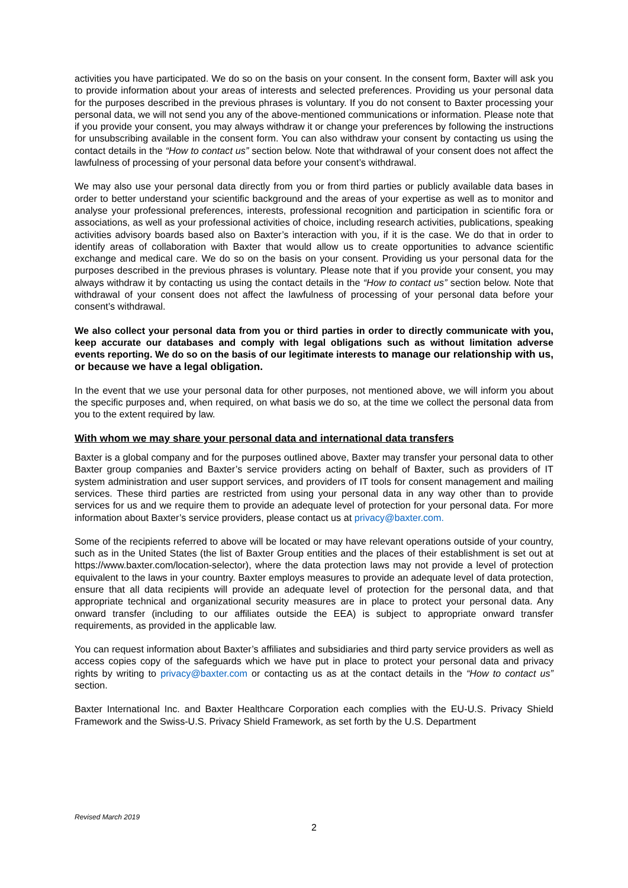activities you have participated. We do so on the basis on your consent. In the consent form, Baxter will ask you to provide information about your areas of interests and selected preferences. Providing us your personal data for the purposes described in the previous phrases is voluntary. If you do not consent to Baxter processing your personal data, we will not send you any of the above-mentioned communications or information. Please note that if you provide your consent, you may always withdraw it or change your preferences by following the instructions for unsubscribing available in the consent form. You can also withdraw your consent by contacting us using the contact details in the “How to contact us” section below. Note that withdrawal of your consent does not affect the lawfulness of processing of your personal data before your consent’s withdrawal.
We may also use your personal data directly from you or from third parties or publicly available data bases in order to better understand your scientific background and the areas of your expertise as well as to monitor and analyse your professional preferences, interests, professional recognition and participation in scientific fora or associations, as well as your professional activities of choice, including research activities, publications, speaking activities advisory boards based also on Baxter’s interaction with you, if it is the case. We do that in order to identify areas of collaboration with Baxter that would allow us to create opportunities to advance scientific exchange and medical care. We do so on the basis on your consent. Providing us your personal data for the purposes described in the previous phrases is voluntary. Please note that if you provide your consent, you may always withdraw it by contacting us using the contact details in the “How to contact us” section below. Note that withdrawal of your consent does not affect the lawfulness of processing of your personal data before your consent’s withdrawal.
We also collect your personal data from you or third parties in order to directly communicate with you, keep accurate our databases and comply with legal obligations such as without limitation adverse events reporting. We do so on the basis of our legitimate interests to manage our relationship with us, or because we have a legal obligation.
In the event that we use your personal data for other purposes, not mentioned above, we will inform you about the specific purposes and, when required, on what basis we do so, at the time we collect the personal data from you to the extent required by law.
With whom we may share your personal data and international data transfers
Baxter is a global company and for the purposes outlined above, Baxter may transfer your personal data to other Baxter group companies and Baxter’s service providers acting on behalf of Baxter, such as providers of IT system administration and user support services, and providers of IT tools for consent management and mailing services. These third parties are restricted from using your personal data in any way other than to provide services for us and we require them to provide an adequate level of protection for your personal data. For more information about Baxter’s service providers, please contact us at privacy@baxter.com.
Some of the recipients referred to above will be located or may have relevant operations outside of your country, such as in the United States (the list of Baxter Group entities and the places of their establishment is set out at https://www.baxter.com/location-selector), where the data protection laws may not provide a level of protection equivalent to the laws in your country. Baxter employs measures to provide an adequate level of data protection, ensure that all data recipients will provide an adequate level of protection for the personal data, and that appropriate technical and organizational security measures are in place to protect your personal data. Any onward transfer (including to our affiliates outside the EEA) is subject to appropriate onward transfer requirements, as provided in the applicable law.
You can request information about Baxter’s affiliates and subsidiaries and third party service providers as well as access copies copy of the safeguards which we have put in place to protect your personal data and privacy rights by writing to privacy@baxter.com or contacting us as at the contact details in the “How to contact us” section.
Baxter International Inc. and Baxter Healthcare Corporation each complies with the EU-U.S. Privacy Shield Framework and the Swiss-U.S. Privacy Shield Framework, as set forth by the U.S. Department
Revised March 2019
2